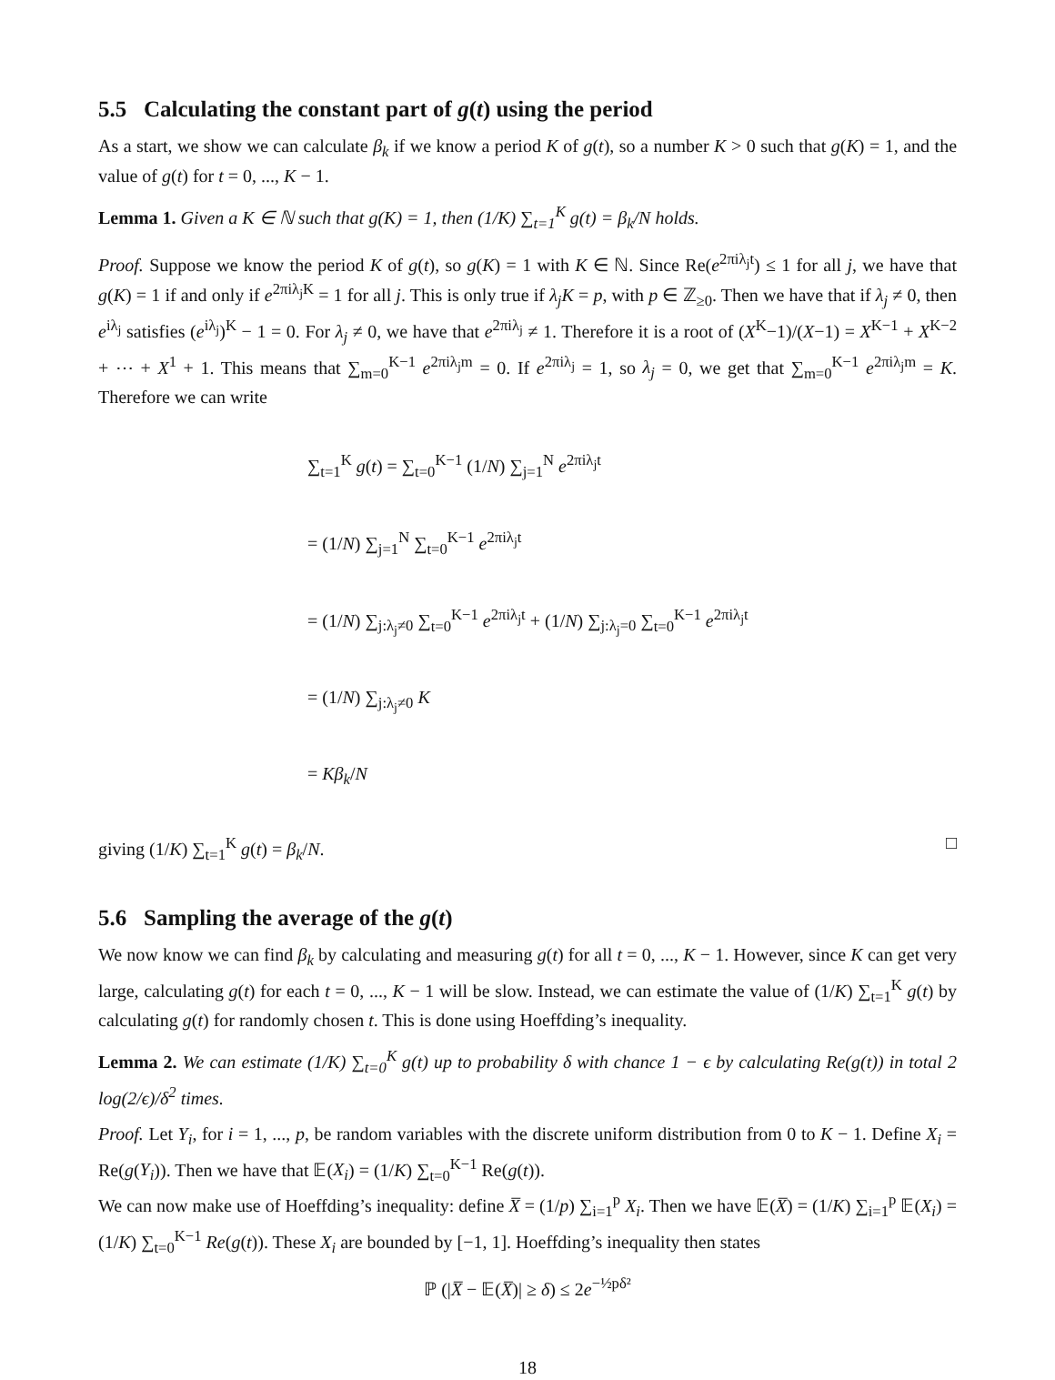5.5 Calculating the constant part of g(t) using the period
As a start, we show we can calculate β<sub>k</sub> if we know a period K of g(t), so a number K > 0 such that g(K) = 1, and the value of g(t) for t = 0, ..., K − 1.
Lemma 1. Given a K ∈ ℕ such that g(K) = 1, then (1/K) ∑<sub>t=1</sub><sup>K</sup> g(t) = β<sub>k</sub>/N holds.
Proof. Suppose we know the period K of g(t), so g(K) = 1 with K ∈ ℕ. Since Re(e<sup>2πiλ<sub>j</sub>t</sup>) ≤ 1 for all j, we have that g(K) = 1 if and only if e<sup>2πiλ<sub>j</sub>K</sup> = 1 for all j. This is only true if λ<sub>j</sub>K = p, with p ∈ ℤ<sub>≥0</sub>. Then we have that if λ<sub>j</sub> ≠ 0, then e<sup>iλ<sub>j</sub></sup> satisfies (e<sup>iλ<sub>j</sub></sup>)<sup>K</sup> − 1 = 0. For λ<sub>j</sub> ≠ 0, we have that e<sup>2πiλ<sub>j</sub></sup> ≠ 1. Therefore it is a root of (X<sup>K</sup>−1)/(X−1) = X<sup>K−1</sup> + X<sup>K−2</sup> + ⋯ + X<sup>1</sup> + 1. This means that ∑<sub>m=0</sub><sup>K−1</sup> e<sup>2πiλ<sub>j</sub>m</sup> = 0. If e<sup>2πiλ<sub>j</sub></sup> = 1, so λ<sub>j</sub> = 0, we get that ∑<sub>m=0</sub><sup>K−1</sup> e<sup>2πiλ<sub>j</sub>m</sup> = K. Therefore we can write
∑<sub>t=1</sub><sup>K</sup> g(t) = ∑<sub>t=0</sub><sup>K−1</sup> (1/N) ∑<sub>j=1</sub><sup>N</sup> e<sup>2πiλ<sub>j</sub>t</sup>
= (1/N) ∑<sub>j=1</sub><sup>N</sup> ∑<sub>t=0</sub><sup>K−1</sup> e<sup>2πiλ<sub>j</sub>t</sup>
= (1/N) ∑<sub>j:λ<sub>j</sub>≠0</sub> ∑<sub>t=0</sub><sup>K−1</sup> e<sup>2πiλ<sub>j</sub>t</sup> + (1/N) ∑<sub>j:λ<sub>j</sub>=0</sub> ∑<sub>t=0</sub><sup>K−1</sup> e<sup>2πiλ<sub>j</sub>t</sup>
= (1/N) ∑<sub>j:λ<sub>j</sub>≠0</sub> K
= Kβ<sub>k</sub>/N
giving (1/K) ∑<sub>t=1</sub><sup>K</sup> g(t) = β<sub>k</sub>/N. □
5.6 Sampling the average of the g(t)
We now know we can find β<sub>k</sub> by calculating and measuring g(t) for all t = 0, ..., K − 1. However, since K can get very large, calculating g(t) for each t = 0, ..., K − 1 will be slow. Instead, we can estimate the value of (1/K) ∑<sub>t=1</sub><sup>K</sup> g(t) by calculating g(t) for randomly chosen t. This is done using Hoeffding’s inequality.
Lemma 2. We can estimate (1/K) ∑<sub>t=0</sub><sup>K</sup> g(t) up to probability δ with chance 1 − ϵ by calculating Re(g(t)) in total 2 log(2/ϵ)/δ<sup>2</sup> times.
Proof. Let Y<sub>i</sub>, for i = 1, ..., p, be random variables with the discrete uniform distribution from 0 to K − 1. Define X<sub>i</sub> = Re(g(Y<sub>i</sub>)). Then we have that 𝔼(X<sub>i</sub>) = (1/K) ∑<sub>t=0</sub><sup>K−1</sup> Re(g(t)).
We can now make use of Hoeffding’s inequality: define X̅ = (1/p) ∑<sub>i=1</sub><sup>p</sup> X<sub>i</sub>. Then we have 𝔼(X̅) = (1/K) ∑<sub>i=1</sub><sup>p</sup> 𝔼(X<sub>i</sub>) = (1/K) ∑<sub>t=0</sub><sup>K−1</sup> Re(g(t)). These X<sub>i</sub> are bounded by [−1, 1]. Hoeffding’s inequality then states
ℙ (|X̅ − 𝔼(X̅)| ≥ δ) ≤ 2e<sup>−½pδ²</sup>
18